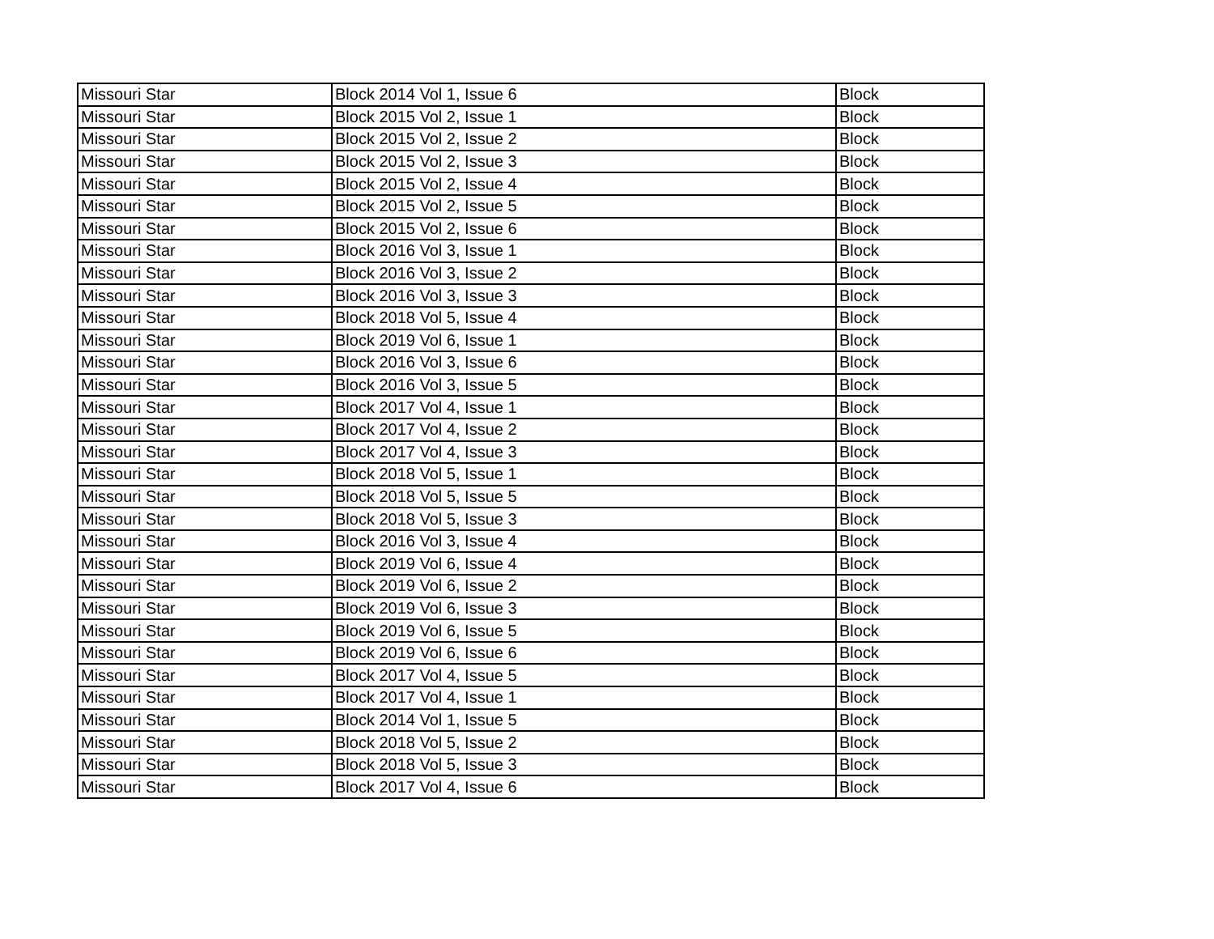| Missouri Star | Block 2014 Vol 1, Issue 6 | Block |
| Missouri Star | Block 2015 Vol 2, Issue 1 | Block |
| Missouri Star | Block 2015 Vol 2, Issue 2 | Block |
| Missouri Star | Block 2015 Vol 2, Issue 3 | Block |
| Missouri Star | Block 2015 Vol 2, Issue 4 | Block |
| Missouri Star | Block 2015 Vol 2, Issue 5 | Block |
| Missouri Star | Block 2015 Vol 2, Issue 6 | Block |
| Missouri Star | Block 2016 Vol 3, Issue 1 | Block |
| Missouri Star | Block 2016 Vol 3, Issue 2 | Block |
| Missouri Star | Block 2016 Vol 3, Issue 3 | Block |
| Missouri Star | Block 2018 Vol 5, Issue 4 | Block |
| Missouri Star | Block 2019 Vol 6, Issue 1 | Block |
| Missouri Star | Block 2016 Vol 3, Issue 6 | Block |
| Missouri Star | Block 2016 Vol 3, Issue 5 | Block |
| Missouri Star | Block 2017 Vol 4, Issue 1 | Block |
| Missouri Star | Block 2017 Vol 4, Issue 2 | Block |
| Missouri Star | Block 2017 Vol 4, Issue 3 | Block |
| Missouri Star | Block 2018 Vol 5, Issue 1 | Block |
| Missouri Star | Block 2018 Vol 5, Issue 5 | Block |
| Missouri Star | Block 2018 Vol 5, Issue 3 | Block |
| Missouri Star | Block 2016 Vol 3, Issue 4 | Block |
| Missouri Star | Block 2019 Vol 6, Issue 4 | Block |
| Missouri Star | Block 2019 Vol 6, Issue 2 | Block |
| Missouri Star | Block 2019 Vol 6, Issue 3 | Block |
| Missouri Star | Block 2019 Vol 6, Issue 5 | Block |
| Missouri Star | Block 2019 Vol 6, Issue 6 | Block |
| Missouri Star | Block 2017 Vol 4, Issue 5 | Block |
| Missouri Star | Block 2017 Vol 4, Issue 1 | Block |
| Missouri Star | Block 2014 Vol 1, Issue 5 | Block |
| Missouri Star | Block 2018 Vol 5, Issue 2 | Block |
| Missouri Star | Block 2018 Vol 5, Issue 3 | Block |
| Missouri Star | Block 2017 Vol 4, Issue 6 | Block |